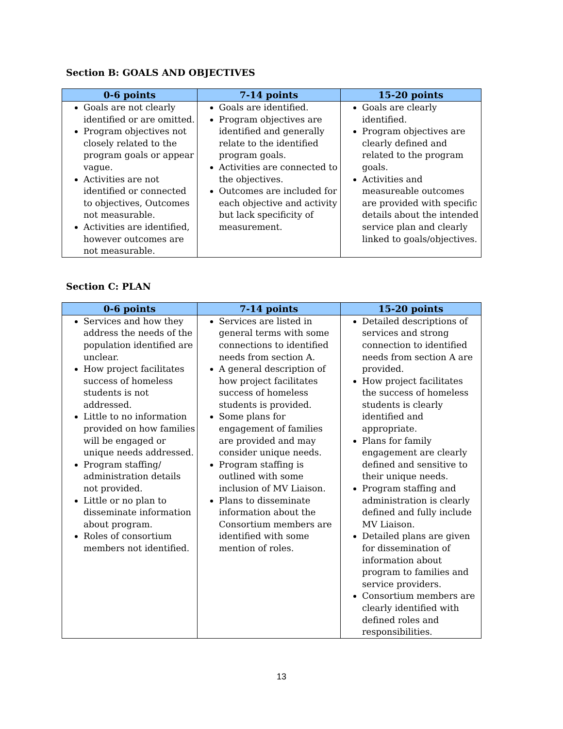Section B: GOALS AND OBJECTIVES
| 0-6 points | 7-14 points | 15-20 points |
| --- | --- | --- |
| Goals are not clearly identified or are omitted. Program objectives not closely related to the program goals or appear vague. Activities are not identified or connected to objectives, Outcomes not measurable. Activities are identified, however outcomes are not measurable. | Goals are identified. Program objectives are identified and generally relate to the identified program goals. Activities are connected to the objectives. Outcomes are included for each objective and activity but lack specificity of measurement. | Goals are clearly identified. Program objectives are clearly defined and related to the program goals. Activities and measureable outcomes are provided with specific details about the intended service plan and clearly linked to goals/objectives. |
Section C: PLAN
| 0-6 points | 7-14 points | 15-20 points |
| --- | --- | --- |
| Services and how they address the needs of the population identified are unclear. How project facilitates success of homeless students is not addressed. Little to no information provided on how families will be engaged or unique needs addressed. Program staffing/ administration details not provided. Little or no plan to disseminate information about program. Roles of consortium members not identified. | Services are listed in general terms with some connections to identified needs from section A. A general description of how project facilitates success of homeless students is provided. Some plans for engagement of families are provided and may consider unique needs. Program staffing is outlined with some inclusion of MV Liaison. Plans to disseminate information about the Consortium members are identified with some mention of roles. | Detailed descriptions of services and strong connection to identified needs from section A are provided. How project facilitates the success of homeless students is clearly identified and appropriate. Plans for family engagement are clearly defined and sensitive to their unique needs. Program staffing and administration is clearly defined and fully include MV Liaison. Detailed plans are given for dissemination of information about program to families and service providers. Consortium members are clearly identified with defined roles and responsibilities. |
13